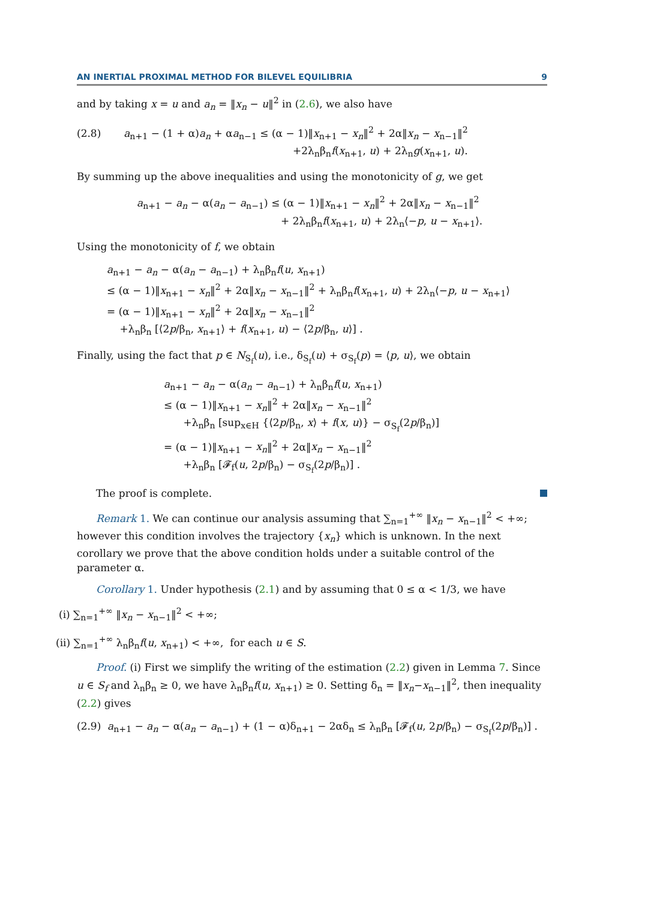AN INERTIAL PROXIMAL METHOD FOR BILEVEL EQUILIBRIA 9
and by taking x = u and a<sub>n</sub> = ‖x<sub>n</sub> − u‖<sup>2</sup> in (2.6), we also have
(2.8) a<sub>n+1</sub> − (1 + α)a<sub>n</sub> + αa<sub>n−1</sub> ≤ (α − 1)‖x<sub>n+1</sub> − x<sub>n</sub>‖<sup>2</sup> + 2α‖x<sub>n</sub> − x<sub>n−1</sub>‖<sup>2</sup>
+2λ<sub>n</sub>β<sub>n</sub>f(x<sub>n+1</sub>, u) + 2λ<sub>n</sub>g(x<sub>n+1</sub>, u).
By summing up the above inequalities and using the monotonicity of g, we get
a<sub>n+1</sub> − a<sub>n</sub> − α(a<sub>n</sub> − a<sub>n−1</sub>) ≤ (α − 1)‖x<sub>n+1</sub> − x<sub>n</sub>‖<sup>2</sup> + 2α‖x<sub>n</sub> − x<sub>n−1</sub>‖<sup>2</sup>
+ 2λ<sub>n</sub>β<sub>n</sub>f(x<sub>n+1</sub>, u) + 2λ<sub>n</sub>⟨−p, u − x<sub>n+1</sub>⟩.
Using the monotonicity of f, we obtain
a<sub>n+1</sub> − a<sub>n</sub> − α(a<sub>n</sub> − a<sub>n−1</sub>) + λ<sub>n</sub>β<sub>n</sub>f(u, x<sub>n+1</sub>)
≤ (α − 1)‖x<sub>n+1</sub> − x<sub>n</sub>‖<sup>2</sup> + 2α‖x<sub>n</sub> − x<sub>n−1</sub>‖<sup>2</sup> + λ<sub>n</sub>β<sub>n</sub>f(x<sub>n+1</sub>, u) + 2λ<sub>n</sub>⟨−p, u − x<sub>n+1</sub>⟩
= (α − 1)‖x<sub>n+1</sub> − x<sub>n</sub>‖<sup>2</sup> + 2α‖x<sub>n</sub> − x<sub>n−1</sub>‖<sup>2</sup>
+λ<sub>n</sub>β<sub>n</sub> [⟨2p/β<sub>n</sub>, x<sub>n+1</sub>⟩ + f(x<sub>n+1</sub>, u) − ⟨2p/β<sub>n</sub>, u⟩] .
Finally, using the fact that p ∈ N<sub>S<sub>f</sub></sub>(u), i.e., δ<sub>S<sub>f</sub></sub>(u) + σ<sub>S<sub>f</sub></sub>(p) = ⟨p, u⟩, we obtain
a<sub>n+1</sub> − a<sub>n</sub> − α(a<sub>n</sub> − a<sub>n−1</sub>) + λ<sub>n</sub>β<sub>n</sub>f(u, x<sub>n+1</sub>)
≤ (α − 1)‖x<sub>n+1</sub> − x<sub>n</sub>‖<sup>2</sup> + 2α‖x<sub>n</sub> − x<sub>n−1</sub>‖<sup>2</sup>
+λ<sub>n</sub>β<sub>n</sub> [sup<sub>x∈H</sub> {⟨2p/β<sub>n</sub>, x⟩ + f(x, u)} − σ<sub>S<sub>f</sub></sub>(2p/β<sub>n</sub>)]
= (α − 1)‖x<sub>n+1</sub> − x<sub>n</sub>‖<sup>2</sup> + 2α‖x<sub>n</sub> − x<sub>n−1</sub>‖<sup>2</sup>
+λ<sub>n</sub>β<sub>n</sub> [𝓕<sub>f</sub>(u, 2p/β<sub>n</sub>) − σ<sub>S<sub>f</sub></sub>(2p/β<sub>n</sub>)] .
The proof is complete.
Remark 1. We can continue our analysis assuming that ∑<sub>n=1</sub><sup>+∞</sup> ‖x<sub>n</sub> − x<sub>n−1</sub>‖<sup>2</sup> < +∞; however this condition involves the trajectory {x<sub>n</sub>} which is unknown. In the next corollary we prove that the above condition holds under a suitable control of the parameter α.
Corollary 1. Under hypothesis (2.1) and by assuming that 0 ≤ α < 1/3, we have
(i) ∑<sub>n=1</sub><sup>+∞</sup> ‖x<sub>n</sub> − x<sub>n−1</sub>‖<sup>2</sup> < +∞;
(ii) ∑<sub>n=1</sub><sup>+∞</sup> λ<sub>n</sub>β<sub>n</sub>f(u, x<sub>n+1</sub>) < +∞, for each u ∈ S.
Proof. (i) First we simplify the writing of the estimation (2.2) given in Lemma 7. Since u ∈ S<sub>f</sub> and λ<sub>n</sub>β<sub>n</sub> ≥ 0, we have λ<sub>n</sub>β<sub>n</sub>f(u, x<sub>n+1</sub>) ≥ 0. Setting δ<sub>n</sub> = ‖x<sub>n</sub>−x<sub>n−1</sub>‖<sup>2</sup>, then inequality (2.2) gives
(2.9) a<sub>n+1</sub> − a<sub>n</sub> − α(a<sub>n</sub> − a<sub>n−1</sub>) + (1 − α)δ<sub>n+1</sub> − 2αδ<sub>n</sub> ≤ λ<sub>n</sub>β<sub>n</sub> [𝓕<sub>f</sub>(u, 2p/β<sub>n</sub>) − σ<sub>S<sub>f</sub></sub>(2p/β<sub>n</sub>)] .